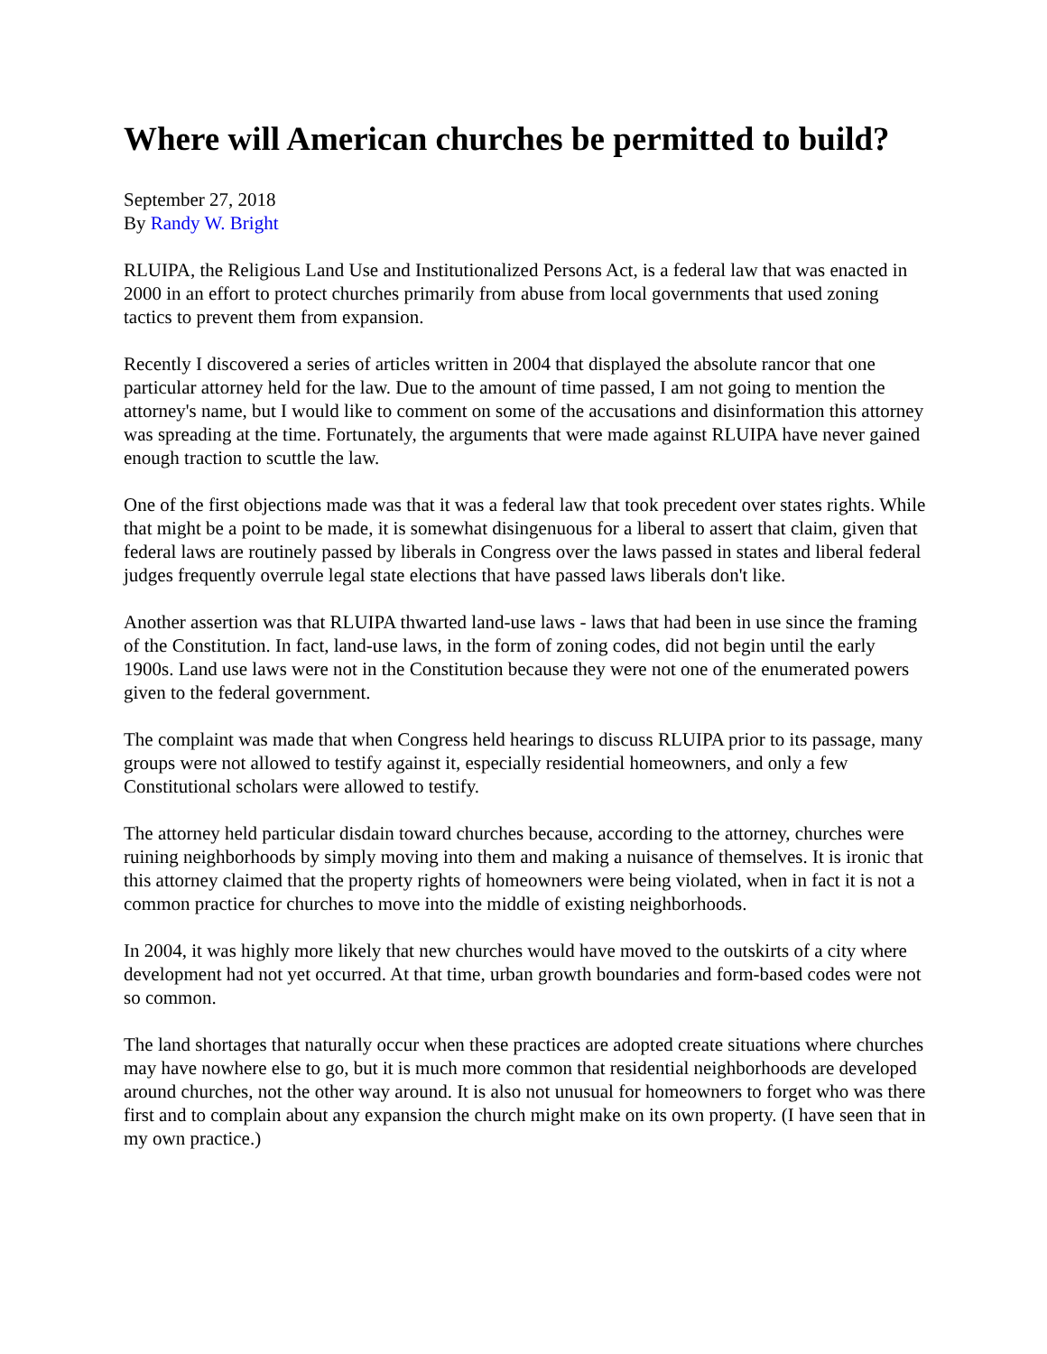Where will American churches be permitted to build?
September 27, 2018
By Randy W. Bright
RLUIPA, the Religious Land Use and Institutionalized Persons Act, is a federal law that was enacted in 2000 in an effort to protect churches primarily from abuse from local governments that used zoning tactics to prevent them from expansion.
Recently I discovered a series of articles written in 2004 that displayed the absolute rancor that one particular attorney held for the law. Due to the amount of time passed, I am not going to mention the attorney's name, but I would like to comment on some of the accusations and disinformation this attorney was spreading at the time. Fortunately, the arguments that were made against RLUIPA have never gained enough traction to scuttle the law.
One of the first objections made was that it was a federal law that took precedent over states rights. While that might be a point to be made, it is somewhat disingenuous for a liberal to assert that claim, given that federal laws are routinely passed by liberals in Congress over the laws passed in states and liberal federal judges frequently overrule legal state elections that have passed laws liberals don't like.
Another assertion was that RLUIPA thwarted land-use laws - laws that had been in use since the framing of the Constitution. In fact, land-use laws, in the form of zoning codes, did not begin until the early 1900s. Land use laws were not in the Constitution because they were not one of the enumerated powers given to the federal government.
The complaint was made that when Congress held hearings to discuss RLUIPA prior to its passage, many groups were not allowed to testify against it, especially residential homeowners, and only a few Constitutional scholars were allowed to testify.
The attorney held particular disdain toward churches because, according to the attorney, churches were ruining neighborhoods by simply moving into them and making a nuisance of themselves. It is ironic that this attorney claimed that the property rights of homeowners were being violated, when in fact it is not a common practice for churches to move into the middle of existing neighborhoods.
In 2004, it was highly more likely that new churches would have moved to the outskirts of a city where development had not yet occurred. At that time, urban growth boundaries and form-based codes were not so common.
The land shortages that naturally occur when these practices are adopted create situations where churches may have nowhere else to go, but it is much more common that residential neighborhoods are developed around churches, not the other way around. It is also not unusual for homeowners to forget who was there first and to complain about any expansion the church might make on its own property. (I have seen that in my own practice.)